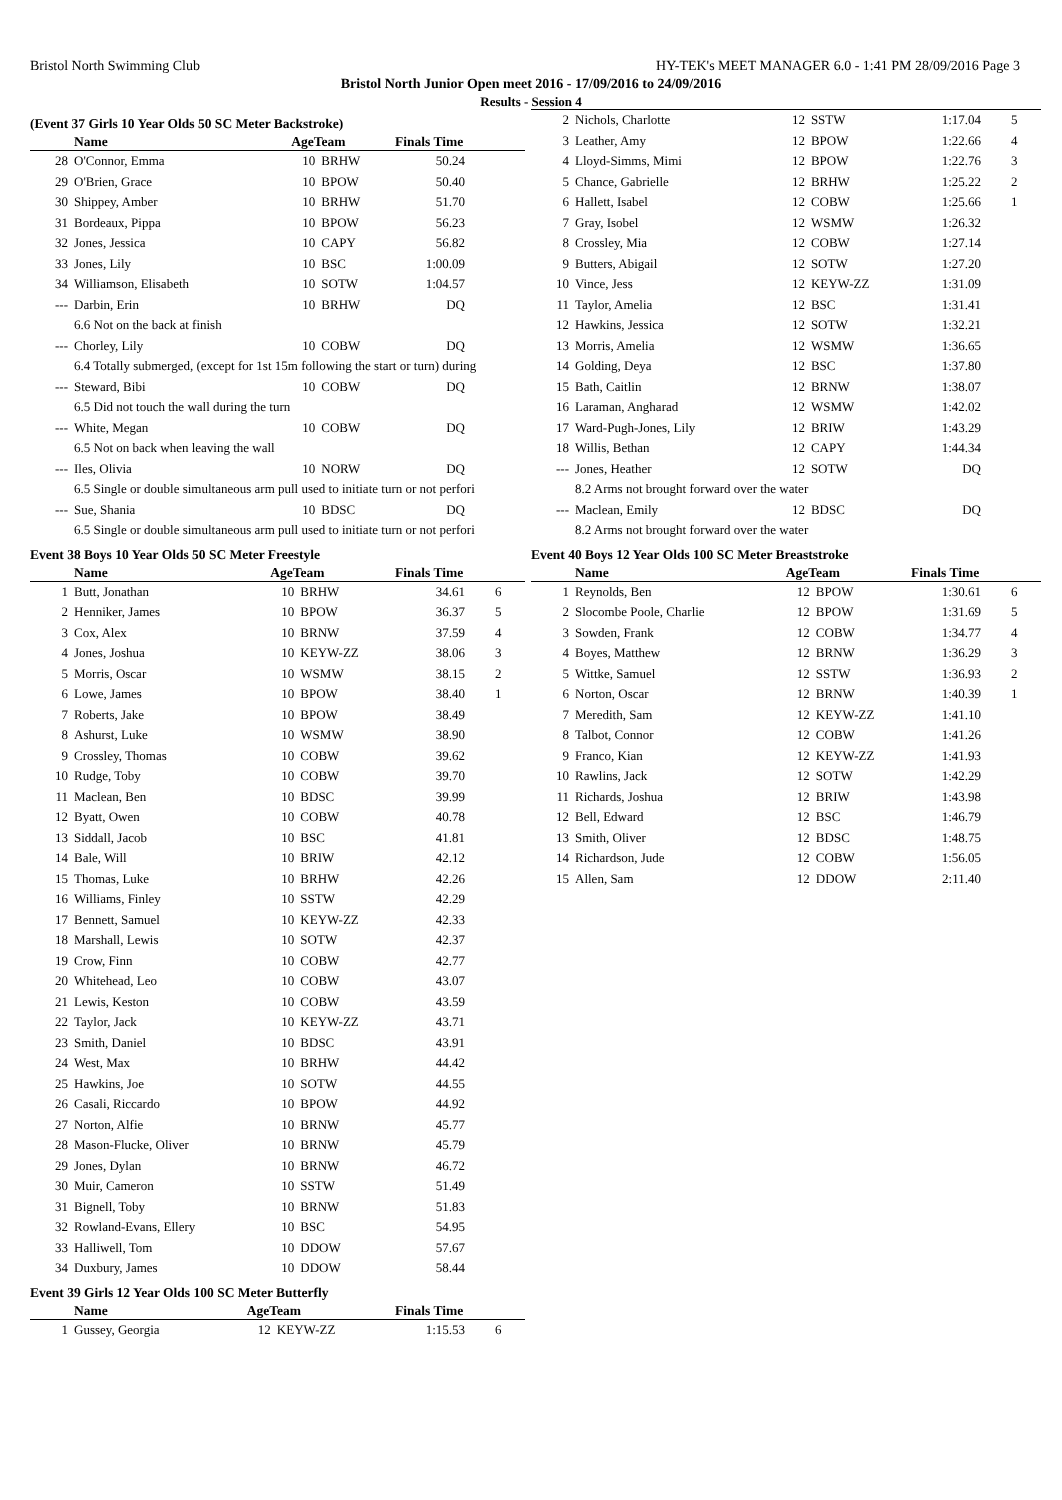Bristol North Swimming Club HY-TEK's MEET MANAGER 6.0 - 1:41 PM 28/09/2016 Page 3
Bristol North Junior Open meet 2016 - 17/09/2016 to 24/09/2016
Results - Session 4
(Event 37 Girls 10 Year Olds 50 SC Meter Backstroke)
| | Name | AgeTeam | | Finals Time | |
| --- | --- | --- | --- | --- | --- |
| 28 | O'Connor, Emma | 10 | BRHW | 50.24 | |
| 29 | O'Brien, Grace | 10 | BPOW | 50.40 | |
| 30 | Shippey, Amber | 10 | BRHW | 51.70 | |
| 31 | Bordeaux, Pippa | 10 | BPOW | 56.23 | |
| 32 | Jones, Jessica | 10 | CAPY | 56.82 | |
| 33 | Jones, Lily | 10 | BSC | 1:00.09 | |
| 34 | Williamson, Elisabeth | 10 | SOTW | 1:04.57 | |
| --- | Darbin, Erin | 10 | BRHW | DQ | |
| 6.6 Not on the back at finish | | | | | |
| --- | Chorley, Lily | 10 | COBW | DQ | |
| 6.4 Totally submerged, (except for 1st 15m following the start or turn) during | | | | | |
| --- | Steward, Bibi | 10 | COBW | DQ | |
| 6.5 Did not touch the wall during the turn | | | | | |
| --- | White, Megan | 10 | COBW | DQ | |
| 6.5 Not on back when leaving the wall | | | | | |
| --- | Iles, Olivia | 10 | NORW | DQ | |
| 6.5 Single or double simultaneous arm pull used to initiate turn or not perfori | | | | | |
| --- | Sue, Shania | 10 | BDSC | DQ | |
| 6.5 Single or double simultaneous arm pull used to initiate turn or not perfori | | | | | |
Event 38 Boys 10 Year Olds 50 SC Meter Freestyle
| | Name | AgeTeam | | Finals Time | |
| --- | --- | --- | --- | --- | --- |
| 1 | Butt, Jonathan | 10 | BRHW | 34.61 | 6 |
| 2 | Henniker, James | 10 | BPOW | 36.37 | 5 |
| 3 | Cox, Alex | 10 | BRNW | 37.59 | 4 |
| 4 | Jones, Joshua | 10 | KEYW-ZZ | 38.06 | 3 |
| 5 | Morris, Oscar | 10 | WSMW | 38.15 | 2 |
| 6 | Lowe, James | 10 | BPOW | 38.40 | 1 |
| 7 | Roberts, Jake | 10 | BPOW | 38.49 | |
| 8 | Ashurst, Luke | 10 | WSMW | 38.90 | |
| 9 | Crossley, Thomas | 10 | COBW | 39.62 | |
| 10 | Rudge, Toby | 10 | COBW | 39.70 | |
| 11 | Maclean, Ben | 10 | BDSC | 39.99 | |
| 12 | Byatt, Owen | 10 | COBW | 40.78 | |
| 13 | Siddall, Jacob | 10 | BSC | 41.81 | |
| 14 | Bale, Will | 10 | BRIW | 42.12 | |
| 15 | Thomas, Luke | 10 | BRHW | 42.26 | |
| 16 | Williams, Finley | 10 | SSTW | 42.29 | |
| 17 | Bennett, Samuel | 10 | KEYW-ZZ | 42.33 | |
| 18 | Marshall, Lewis | 10 | SOTW | 42.37 | |
| 19 | Crow, Finn | 10 | COBW | 42.77 | |
| 20 | Whitehead, Leo | 10 | COBW | 43.07 | |
| 21 | Lewis, Keston | 10 | COBW | 43.59 | |
| 22 | Taylor, Jack | 10 | KEYW-ZZ | 43.71 | |
| 23 | Smith, Daniel | 10 | BDSC | 43.91 | |
| 24 | West, Max | 10 | BRHW | 44.42 | |
| 25 | Hawkins, Joe | 10 | SOTW | 44.55 | |
| 26 | Casali, Riccardo | 10 | BPOW | 44.92 | |
| 27 | Norton, Alfie | 10 | BRNW | 45.77 | |
| 28 | Mason-Flucke, Oliver | 10 | BRNW | 45.79 | |
| 29 | Jones, Dylan | 10 | BRNW | 46.72 | |
| 30 | Muir, Cameron | 10 | SSTW | 51.49 | |
| 31 | Bignell, Toby | 10 | BRNW | 51.83 | |
| 32 | Rowland-Evans, Ellery | 10 | BSC | 54.95 | |
| 33 | Halliwell, Tom | 10 | DDOW | 57.67 | |
| 34 | Duxbury, James | 10 | DDOW | 58.44 | |
Event 39 Girls 12 Year Olds 100 SC Meter Butterfly
| | Name | AgeTeam | | Finals Time | |
| --- | --- | --- | --- | --- | --- |
| 1 | Gussey, Georgia | 12 | KEYW-ZZ | 1:15.53 | 6 |
| 2 | Nichols, Charlotte | 12 | SSTW | 1:17.04 | 5 |
| 3 | Leather, Amy | 12 | BPOW | 1:22.66 | 4 |
| 4 | Lloyd-Simms, Mimi | 12 | BPOW | 1:22.76 | 3 |
| 5 | Chance, Gabrielle | 12 | BRHW | 1:25.22 | 2 |
| 6 | Hallett, Isabel | 12 | COBW | 1:25.66 | 1 |
| 7 | Gray, Isobel | 12 | WSMW | 1:26.32 | |
| 8 | Crossley, Mia | 12 | COBW | 1:27.14 | |
| 9 | Butters, Abigail | 12 | SOTW | 1:27.20 | |
| 10 | Vince, Jess | 12 | KEYW-ZZ | 1:31.09 | |
| 11 | Taylor, Amelia | 12 | BSC | 1:31.41 | |
| 12 | Hawkins, Jessica | 12 | SOTW | 1:32.21 | |
| 13 | Morris, Amelia | 12 | WSMW | 1:36.65 | |
| 14 | Golding, Deya | 12 | BSC | 1:37.80 | |
| 15 | Bath, Caitlin | 12 | BRNW | 1:38.07 | |
| 16 | Laraman, Angharad | 12 | WSMW | 1:42.02 | |
| 17 | Ward-Pugh-Jones, Lily | 12 | BRIW | 1:43.29 | |
| 18 | Willis, Bethan | 12 | CAPY | 1:44.34 | |
| --- | Jones, Heather | 12 | SOTW | DQ | |
| 8.2 Arms not brought forward over the water | | | | | |
| --- | Maclean, Emily | 12 | BDSC | DQ | |
| 8.2 Arms not brought forward over the water | | | | | |
Event 40 Boys 12 Year Olds 100 SC Meter Breaststroke
| | Name | AgeTeam | | Finals Time | |
| --- | --- | --- | --- | --- | --- |
| 1 | Reynolds, Ben | 12 | BPOW | 1:30.61 | 6 |
| 2 | Slocombe Poole, Charlie | 12 | BPOW | 1:31.69 | 5 |
| 3 | Sowden, Frank | 12 | COBW | 1:34.77 | 4 |
| 4 | Boyes, Matthew | 12 | BRNW | 1:36.29 | 3 |
| 5 | Wittke, Samuel | 12 | SSTW | 1:36.93 | 2 |
| 6 | Norton, Oscar | 12 | BRNW | 1:40.39 | 1 |
| 7 | Meredith, Sam | 12 | KEYW-ZZ | 1:41.10 | |
| 8 | Talbot, Connor | 12 | COBW | 1:41.26 | |
| 9 | Franco, Kian | 12 | KEYW-ZZ | 1:41.93 | |
| 10 | Rawlins, Jack | 12 | SOTW | 1:42.29 | |
| 11 | Richards, Joshua | 12 | BRIW | 1:43.98 | |
| 12 | Bell, Edward | 12 | BSC | 1:46.79 | |
| 13 | Smith, Oliver | 12 | BDSC | 1:48.75 | |
| 14 | Richardson, Jude | 12 | COBW | 1:56.05 | |
| 15 | Allen, Sam | 12 | DDOW | 2:11.40 | |